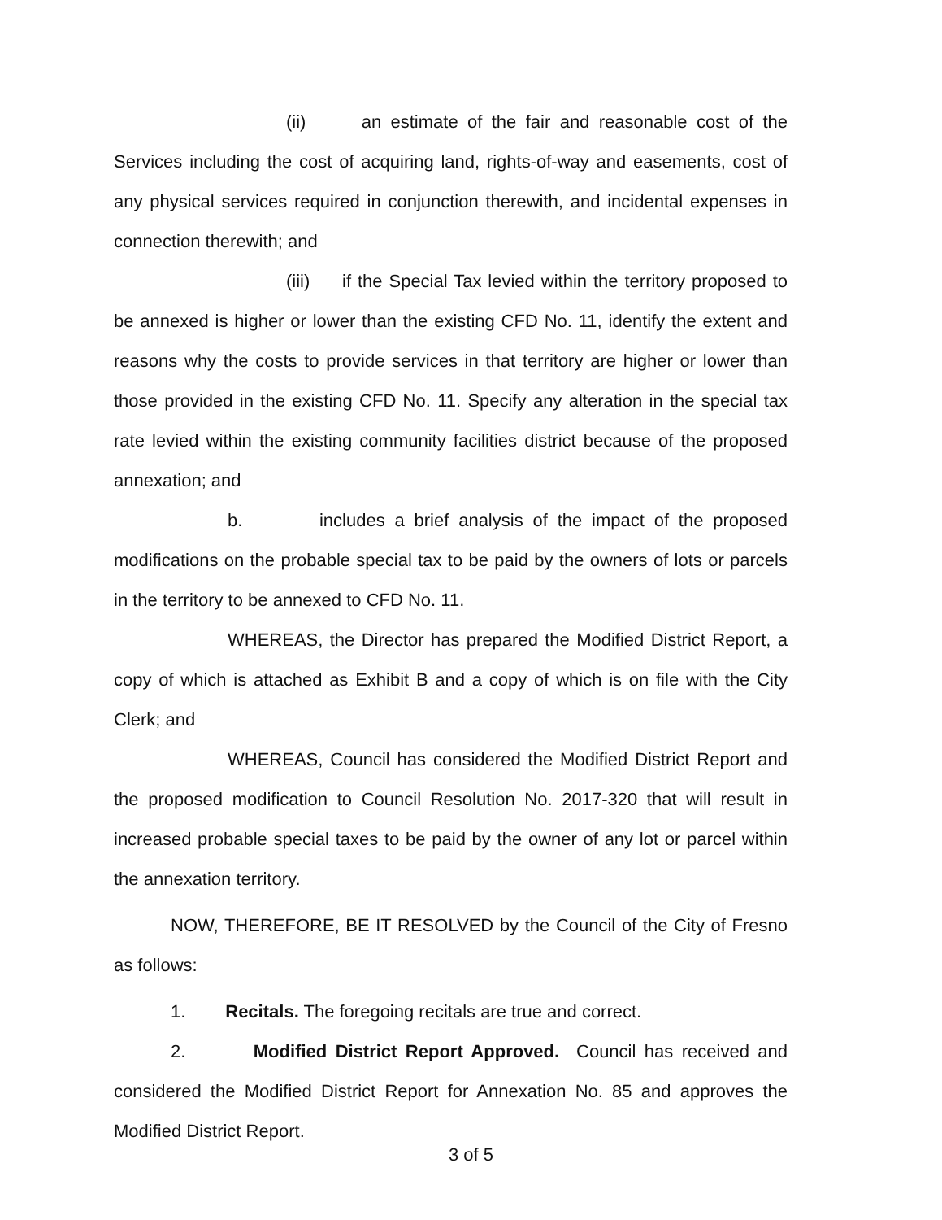(ii) an estimate of the fair and reasonable cost of the Services including the cost of acquiring land, rights-of-way and easements, cost of any physical services required in conjunction therewith, and incidental expenses in connection therewith; and
(iii) if the Special Tax levied within the territory proposed to be annexed is higher or lower than the existing CFD No. 11, identify the extent and reasons why the costs to provide services in that territory are higher or lower than those provided in the existing CFD No. 11. Specify any alteration in the special tax rate levied within the existing community facilities district because of the proposed annexation; and
b. includes a brief analysis of the impact of the proposed modifications on the probable special tax to be paid by the owners of lots or parcels in the territory to be annexed to CFD No. 11.
WHEREAS, the Director has prepared the Modified District Report, a copy of which is attached as Exhibit B and a copy of which is on file with the City Clerk; and
WHEREAS, Council has considered the Modified District Report and the proposed modification to Council Resolution No. 2017-320 that will result in increased probable special taxes to be paid by the owner of any lot or parcel within the annexation territory.
NOW, THEREFORE, BE IT RESOLVED by the Council of the City of Fresno as follows:
1. Recitals. The foregoing recitals are true and correct.
2. Modified District Report Approved. Council has received and considered the Modified District Report for Annexation No. 85 and approves the Modified District Report.
3 of 5